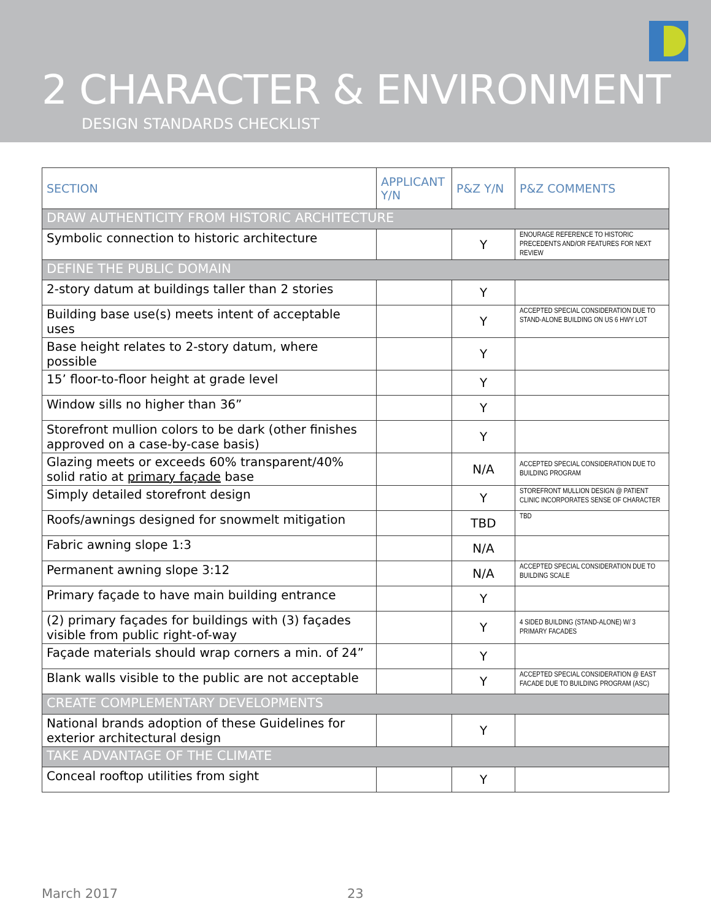2 CHARACTER & ENVIRONMENT
DESIGN STANDARDS CHECKLIST
| SECTION | APPLICANT Y/N | P&Z Y/N | P&Z COMMENTS |
| --- | --- | --- | --- |
| DRAW AUTHENTICITY FROM HISTORIC ARCHITECTURE | | | |
| Symbolic connection to historic architecture | | Y | ENOURAGE REFERENCE TO HISTORIC PRECEDENTS AND/OR FEATURES FOR NEXT REVIEW |
| DEFINE THE PUBLIC DOMAIN | | | |
| 2-story datum at buildings taller than 2 stories | | Y | |
| Building base use(s) meets intent of acceptable uses | | Y | ACCEPTED SPECIAL CONSIDERATION DUE TO STAND-ALONE BUILDING ON US 6 HWY LOT |
| Base height relates to 2-story datum, where possible | | Y | |
| 15’ floor-to-floor height at grade level | | Y | |
| Window sills no higher than 36” | | Y | |
| Storefront mullion colors to be dark (other finishes approved on a case-by-case basis) | | Y | |
| Glazing meets or exceeds 60% transparent/40% solid ratio at primary façade base | | N/A | ACCEPTED SPECIAL CONSIDERATION DUE TO BUILDING PROGRAM |
| Simply detailed storefront design | | Y | STOREFRONT MULLION DESIGN @ PATIENT CLINIC INCORPORATES SENSE OF CHARACTER |
| Roofs/awnings designed for snowmelt mitigation | | TBD | TBD |
| Fabric awning slope 1:3 | | N/A | |
| Permanent awning slope 3:12 | | N/A | ACCEPTED SPECIAL CONSIDERATION DUE TO BUILDING SCALE |
| Primary façade to have main building entrance | | Y | |
| (2) primary façades for buildings with (3) façades visible from public right-of-way | | Y | 4 SIDED BUILDING (STAND-ALONE) W/ 3 PRIMARY FACADES |
| Façade materials should wrap corners a min. of 24” | | Y | |
| Blank walls visible to the public are not acceptable | | Y | ACCEPTED SPECIAL CONSIDERATION @ EAST FACADE DUE TO BUILDING PROGRAM (ASC) |
| CREATE COMPLEMENTARY DEVELOPMENTS | | | |
| National brands adoption of these Guidelines for exterior architectural design | | Y | |
| TAKE ADVANTAGE OF THE CLIMATE | | | |
| Conceal rooftop utilities from sight | | Y | |
March 2017 23